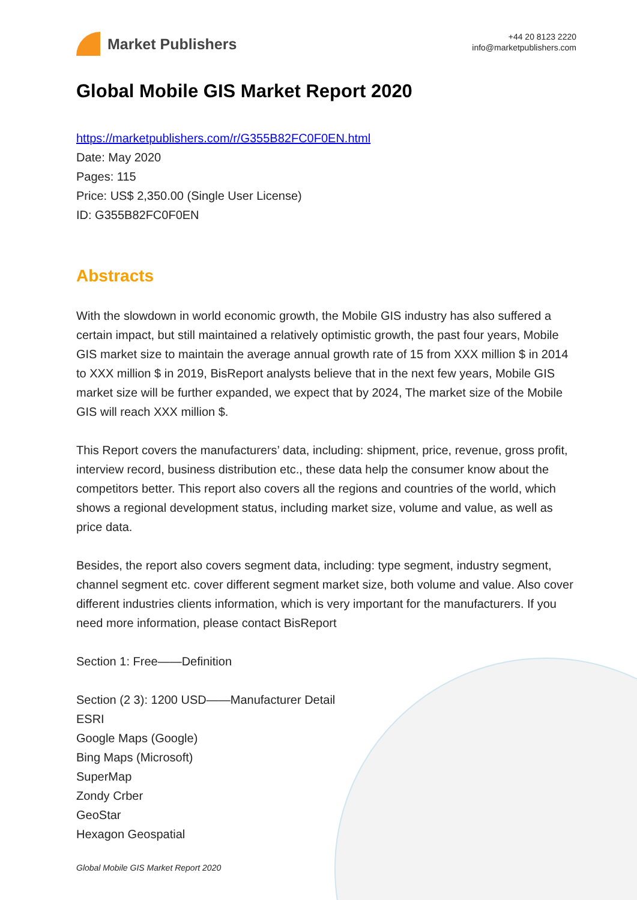Market Publishers
+44 20 8123 2220
info@marketpublishers.com
Global Mobile GIS Market Report 2020
https://marketpublishers.com/r/G355B82FC0F0EN.html
Date: May 2020
Pages: 115
Price: US$ 2,350.00 (Single User License)
ID: G355B82FC0F0EN
Abstracts
With the slowdown in world economic growth, the Mobile GIS industry has also suffered a certain impact, but still maintained a relatively optimistic growth, the past four years, Mobile GIS market size to maintain the average annual growth rate of 15 from XXX million $ in 2014 to XXX million $ in 2019, BisReport analysts believe that in the next few years, Mobile GIS market size will be further expanded, we expect that by 2024, The market size of the Mobile GIS will reach XXX million $.
This Report covers the manufacturers’ data, including: shipment, price, revenue, gross profit, interview record, business distribution etc., these data help the consumer know about the competitors better. This report also covers all the regions and countries of the world, which shows a regional development status, including market size, volume and value, as well as price data.
Besides, the report also covers segment data, including: type segment, industry segment, channel segment etc. cover different segment market size, both volume and value. Also cover different industries clients information, which is very important for the manufacturers. If you need more information, please contact BisReport
Section 1: Free——Definition
Section (2 3): 1200 USD——Manufacturer Detail
ESRI
Google Maps (Google)
Bing Maps (Microsoft)
SuperMap
Zondy Crber
GeoStar
Hexagon Geospatial
Global Mobile GIS Market Report 2020